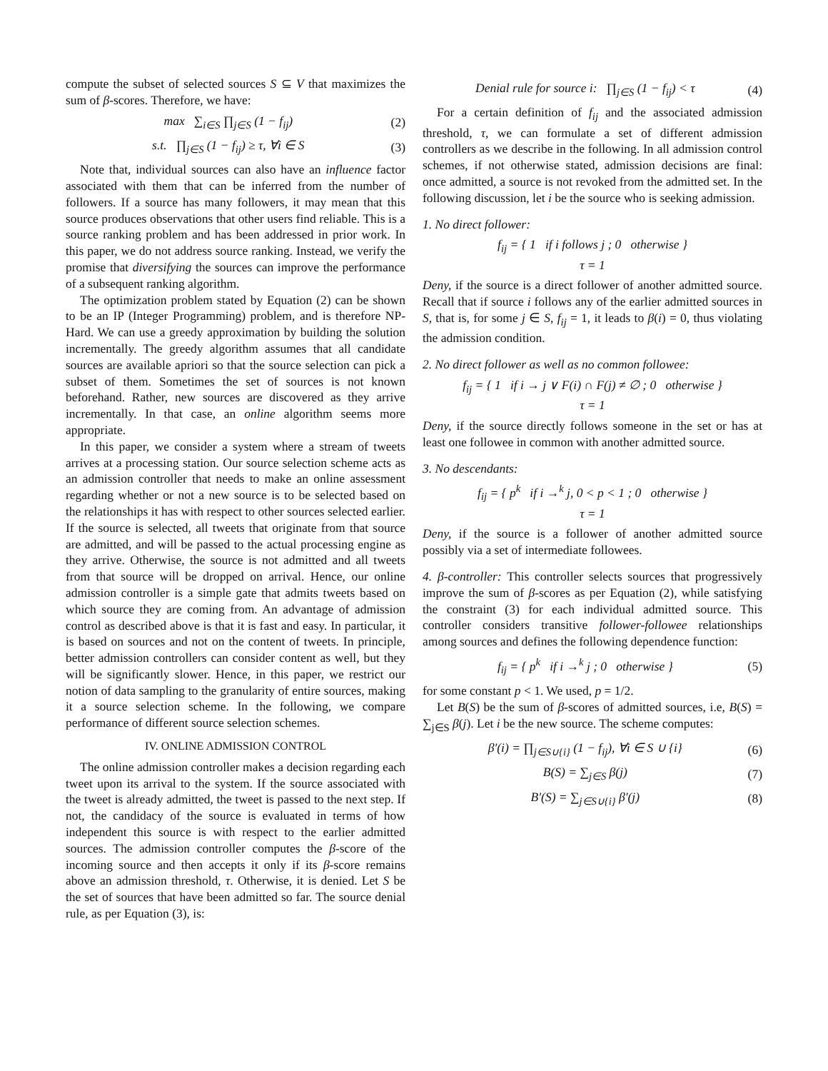compute the subset of selected sources S ⊆ V that maximizes the sum of β-scores. Therefore, we have:
max ∑<sub>i∈S</sub> ∏<sub>j∈S</sub> (1 − f<sub>ij</sub>) (2)
s.t. ∏<sub>j∈S</sub> (1 − f<sub>ij</sub>) ≥ τ, ∀i ∈ S (3)
Note that, individual sources can also have an influence factor associated with them that can be inferred from the number of followers. If a source has many followers, it may mean that this source produces observations that other users find reliable. This is a source ranking problem and has been addressed in prior work. In this paper, we do not address source ranking. Instead, we verify the promise that diversifying the sources can improve the performance of a subsequent ranking algorithm.
The optimization problem stated by Equation (2) can be shown to be an IP (Integer Programming) problem, and is therefore NP-Hard. We can use a greedy approximation by building the solution incrementally. The greedy algorithm assumes that all candidate sources are available apriori so that the source selection can pick a subset of them. Sometimes the set of sources is not known beforehand. Rather, new sources are discovered as they arrive incrementally. In that case, an online algorithm seems more appropriate.
In this paper, we consider a system where a stream of tweets arrives at a processing station. Our source selection scheme acts as an admission controller that needs to make an online assessment regarding whether or not a new source is to be selected based on the relationships it has with respect to other sources selected earlier. If the source is selected, all tweets that originate from that source are admitted, and will be passed to the actual processing engine as they arrive. Otherwise, the source is not admitted and all tweets from that source will be dropped on arrival. Hence, our online admission controller is a simple gate that admits tweets based on which source they are coming from. An advantage of admission control as described above is that it is fast and easy. In particular, it is based on sources and not on the content of tweets. In principle, better admission controllers can consider content as well, but they will be significantly slower. Hence, in this paper, we restrict our notion of data sampling to the granularity of entire sources, making it a source selection scheme. In the following, we compare performance of different source selection schemes.
IV. ONLINE ADMISSION CONTROL
The online admission controller makes a decision regarding each tweet upon its arrival to the system. If the source associated with the tweet is already admitted, the tweet is passed to the next step. If not, the candidacy of the source is evaluated in terms of how independent this source is with respect to the earlier admitted sources. The admission controller computes the β-score of the incoming source and then accepts it only if its β-score remains above an admission threshold, τ. Otherwise, it is denied. Let S be the set of sources that have been admitted so far. The source denial rule, as per Equation (3), is:
Denial rule for source i: ∏<sub>j∈S</sub> (1 − f<sub>ij</sub>) < τ (4)
For a certain definition of f<sub>ij</sub> and the associated admission threshold, τ, we can formulate a set of different admission controllers as we describe in the following. In all admission control schemes, if not otherwise stated, admission decisions are final: once admitted, a source is not revoked from the admitted set. In the following discussion, let i be the source who is seeking admission.
1. No direct follower:
f<sub>ij</sub> = { 1 if i follows j ; 0 otherwise }
τ = 1
Deny, if the source is a direct follower of another admitted source. Recall that if source i follows any of the earlier admitted sources in S, that is, for some j ∈ S, f<sub>ij</sub> = 1, it leads to β(i) = 0, thus violating the admission condition.
2. No direct follower as well as no common followee:
f<sub>ij</sub> = { 1 if i → j ∨ F(i) ∩ F(j) ≠ ∅ ; 0 otherwise }
τ = 1
Deny, if the source directly follows someone in the set or has at least one followee in common with another admitted source.
3. No descendants:
f<sub>ij</sub> = { p<sup>k</sup> if i →<sup>k</sup> j, 0 < p < 1 ; 0 otherwise }
τ = 1
Deny, if the source is a follower of another admitted source possibly via a set of intermediate followees.
4. β-controller: This controller selects sources that progressively improve the sum of β-scores as per Equation (2), while satisfying the constraint (3) for each individual admitted source. This controller considers transitive follower-followee relationships among sources and defines the following dependence function:
f<sub>ij</sub> = { p<sup>k</sup> if i →<sup>k</sup> j ; 0 otherwise } (5)
for some constant p < 1. We used, p = 1/2.
Let B(S) be the sum of β-scores of admitted sources, i.e, B(S) = ∑<sub>j∈S</sub> β(j). Let i be the new source. The scheme computes:
β′(i) = ∏<sub>j∈S∪{i}</sub> (1 − f<sub>ij</sub>), ∀i ∈ S ∪ {i} (6)
B(S) = ∑<sub>j∈S</sub> β(j) (7)
B′(S) = ∑<sub>j∈S∪{i}</sub> β′(j) (8)